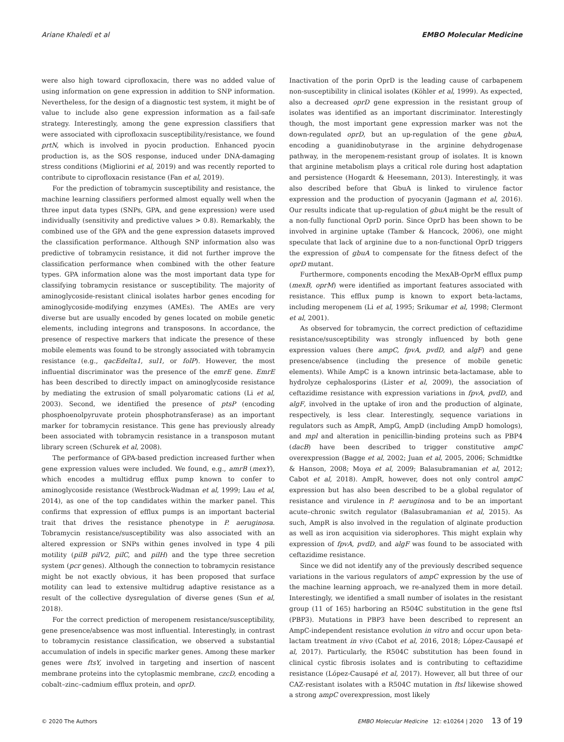Ariane Khaledi et al EMBO Molecular Medicine
were also high toward ciprofloxacin, there was no added value of using information on gene expression in addition to SNP information. Nevertheless, for the design of a diagnostic test system, it might be of value to include also gene expression information as a fail-safe strategy. Interestingly, among the gene expression classifiers that were associated with ciprofloxacin susceptibility/resistance, we found prtN, which is involved in pyocin production. Enhanced pyocin production is, as the SOS response, induced under DNA-damaging stress conditions (Migliorini et al, 2019) and was recently reported to contribute to ciprofloxacin resistance (Fan et al, 2019).
For the prediction of tobramycin susceptibility and resistance, the machine learning classifiers performed almost equally well when the three input data types (SNPs, GPA, and gene expression) were used individually (sensitivity and predictive values > 0.8). Remarkably, the combined use of the GPA and the gene expression datasets improved the classification performance. Although SNP information also was predictive of tobramycin resistance, it did not further improve the classification performance when combined with the other feature types. GPA information alone was the most important data type for classifying tobramycin resistance or susceptibility. The majority of aminoglycoside-resistant clinical isolates harbor genes encoding for aminoglycoside-modifying enzymes (AMEs). The AMEs are very diverse but are usually encoded by genes located on mobile genetic elements, including integrons and transposons. In accordance, the presence of respective markers that indicate the presence of these mobile elements was found to be strongly associated with tobramycin resistance (e.g., qacEdelta1, sul1, or folP). However, the most influential discriminator was the presence of the emrE gene. EmrE has been described to directly impact on aminoglycoside resistance by mediating the extrusion of small polyaromatic cations (Li et al, 2003). Second, we identified the presence of ptsP (encoding phosphoenolpyruvate protein phosphotransferase) as an important marker for tobramycin resistance. This gene has previously already been associated with tobramycin resistance in a transposon mutant library screen (Schurek et al, 2008).
The performance of GPA-based prediction increased further when gene expression values were included. We found, e.g., amrB (mexY), which encodes a multidrug efflux pump known to confer to aminoglycoside resistance (Westbrock-Wadman et al, 1999; Lau et al, 2014), as one of the top candidates within the marker panel. This confirms that expression of efflux pumps is an important bacterial trait that drives the resistance phenotype in P. aeruginosa. Tobramycin resistance/susceptibility was also associated with an altered expression or SNPs within genes involved in type 4 pili motility (pilB pilV2, pilC, and pilH) and the type three secretion system (pcr genes). Although the connection to tobramycin resistance might be not exactly obvious, it has been proposed that surface motility can lead to extensive multidrug adaptive resistance as a result of the collective dysregulation of diverse genes (Sun et al, 2018).
For the correct prediction of meropenem resistance/susceptibility, gene presence/absence was most influential. Interestingly, in contrast to tobramycin resistance classification, we observed a substantial accumulation of indels in specific marker genes. Among these marker genes were ftsY, involved in targeting and insertion of nascent membrane proteins into the cytoplasmic membrane, czcD, encoding a cobalt–zinc–cadmium efflux protein, and oprD.
Inactivation of the porin OprD is the leading cause of carbapenem non-susceptibility in clinical isolates (Köhler et al, 1999). As expected, also a decreased oprD gene expression in the resistant group of isolates was identified as an important discriminator. Interestingly though, the most important gene expression marker was not the down-regulated oprD, but an up-regulation of the gene gbuA, encoding a guanidinobutyrase in the arginine dehydrogenase pathway, in the meropenem-resistant group of isolates. It is known that arginine metabolism plays a critical role during host adaptation and persistence (Hogardt & Heesemann, 2013). Interestingly, it was also described before that GbuA is linked to virulence factor expression and the production of pyocyanin (Jagmann et al, 2016). Our results indicate that up-regulation of gbuA might be the result of a non-fully functional OprD porin. Since OprD has been shown to be involved in arginine uptake (Tamber & Hancock, 2006), one might speculate that lack of arginine due to a non-functional OprD triggers the expression of gbuA to compensate for the fitness defect of the oprD mutant.
Furthermore, components encoding the MexAB-OprM efflux pump (mexB, oprM) were identified as important features associated with resistance. This efflux pump is known to export beta-lactams, including meropenem (Li et al, 1995; Srikumar et al, 1998; Clermont et al, 2001).
As observed for tobramycin, the correct prediction of ceftazidime resistance/susceptibility was strongly influenced by both gene expression values (here ampC, fpvA, pvdD, and algF) and gene presence/absence (including the presence of mobile genetic elements). While AmpC is a known intrinsic beta-lactamase, able to hydrolyze cephalosporins (Lister et al, 2009), the association of ceftazidime resistance with expression variations in fpvA, pvdD, and algF, involved in the uptake of iron and the production of alginate, respectively, is less clear. Interestingly, sequence variations in regulators such as AmpR, AmpG, AmpD (including AmpD homologs), and mpl and alteration in penicillin-binding proteins such as PBP4 (dacB) have been described to trigger constitutive ampC overexpression (Bagge et al, 2002; Juan et al, 2005, 2006; Schmidtke & Hanson, 2008; Moya et al, 2009; Balasubramanian et al, 2012; Cabot et al, 2018). AmpR, however, does not only control ampC expression but has also been described to be a global regulator of resistance and virulence in P. aeruginosa and to be an important acute–chronic switch regulator (Balasubramanian et al, 2015). As such, AmpR is also involved in the regulation of alginate production as well as iron acquisition via siderophores. This might explain why expression of fpvA, pvdD, and algF was found to be associated with ceftazidime resistance.
Since we did not identify any of the previously described sequence variations in the various regulators of ampC expression by the use of the machine learning approach, we re-analyzed them in more detail. Interestingly, we identified a small number of isolates in the resistant group (11 of 165) harboring an R504C substitution in the gene ftsI (PBP3). Mutations in PBP3 have been described to represent an AmpC-independent resistance evolution in vitro and occur upon beta-lactam treatment in vivo (Cabot et al, 2016, 2018; López-Causapé et al, 2017). Particularly, the R504C substitution has been found in clinical cystic fibrosis isolates and is contributing to ceftazidime resistance (López-Causapé et al, 2017). However, all but three of our CAZ-resistant isolates with a R504C mutation in ftsI likewise showed a strong ampC overexpression, most likely
© 2020 The Authors EMBO Molecular Medicine 12: e10264 | 2020 13 of 19